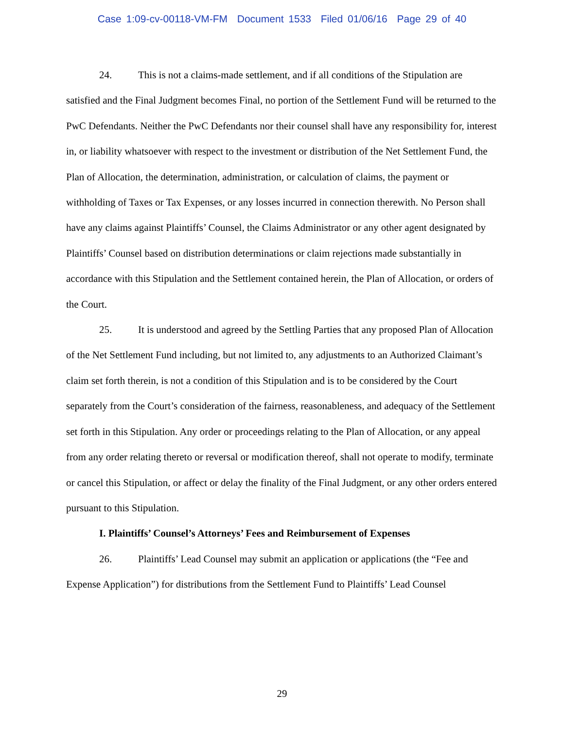Case 1:09-cv-00118-VM-FM Document 1533 Filed 01/06/16 Page 29 of 40
24. This is not a claims-made settlement, and if all conditions of the Stipulation are satisfied and the Final Judgment becomes Final, no portion of the Settlement Fund will be returned to the PwC Defendants. Neither the PwC Defendants nor their counsel shall have any responsibility for, interest in, or liability whatsoever with respect to the investment or distribution of the Net Settlement Fund, the Plan of Allocation, the determination, administration, or calculation of claims, the payment or withholding of Taxes or Tax Expenses, or any losses incurred in connection therewith. No Person shall have any claims against Plaintiffs’ Counsel, the Claims Administrator or any other agent designated by Plaintiffs’ Counsel based on distribution determinations or claim rejections made substantially in accordance with this Stipulation and the Settlement contained herein, the Plan of Allocation, or orders of the Court.
25. It is understood and agreed by the Settling Parties that any proposed Plan of Allocation of the Net Settlement Fund including, but not limited to, any adjustments to an Authorized Claimant’s claim set forth therein, is not a condition of this Stipulation and is to be considered by the Court separately from the Court’s consideration of the fairness, reasonableness, and adequacy of the Settlement set forth in this Stipulation. Any order or proceedings relating to the Plan of Allocation, or any appeal from any order relating thereto or reversal or modification thereof, shall not operate to modify, terminate or cancel this Stipulation, or affect or delay the finality of the Final Judgment, or any other orders entered pursuant to this Stipulation.
I. Plaintiffs’ Counsel’s Attorneys’ Fees and Reimbursement of Expenses
26. Plaintiffs’ Lead Counsel may submit an application or applications (the “Fee and Expense Application”) for distributions from the Settlement Fund to Plaintiffs’ Lead Counsel
29